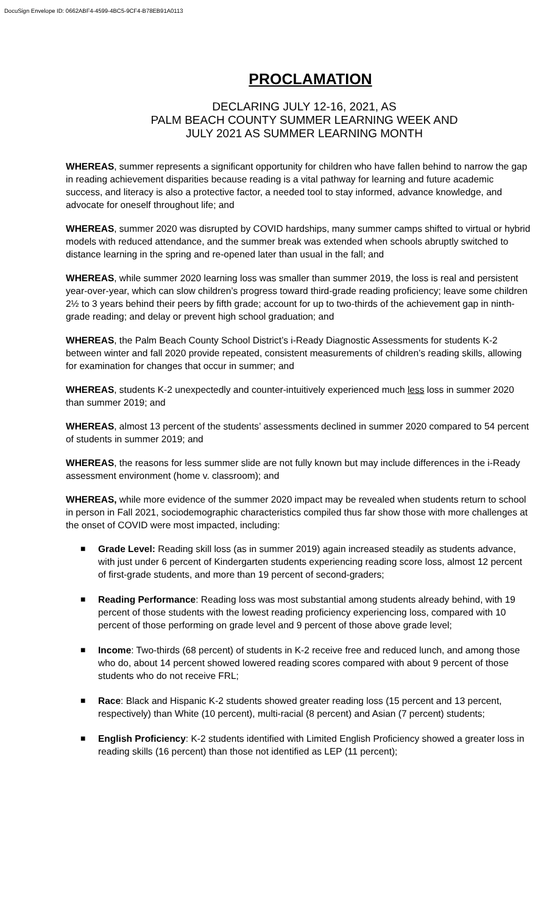DocuSign Envelope ID: 0662ABF4-4599-4BC5-9CF4-B78EB91A0113
PROCLAMATION
DECLARING JULY 12-16, 2021, AS
PALM BEACH COUNTY SUMMER LEARNING WEEK AND
JULY 2021 AS SUMMER LEARNING MONTH
WHEREAS, summer represents a significant opportunity for children who have fallen behind to narrow the gap in reading achievement disparities because reading is a vital pathway for learning and future academic success, and literacy is also a protective factor, a needed tool to stay informed, advance knowledge, and advocate for oneself throughout life; and
WHEREAS, summer 2020 was disrupted by COVID hardships, many summer camps shifted to virtual or hybrid models with reduced attendance, and the summer break was extended when schools abruptly switched to distance learning in the spring and re-opened later than usual in the fall; and
WHEREAS, while summer 2020 learning loss was smaller than summer 2019, the loss is real and persistent year-over-year, which can slow children’s progress toward third-grade reading proficiency; leave some children 2½ to 3 years behind their peers by fifth grade; account for up to two-thirds of the achievement gap in ninth-grade reading; and delay or prevent high school graduation; and
WHEREAS, the Palm Beach County School District’s i-Ready Diagnostic Assessments for students K-2 between winter and fall 2020 provide repeated, consistent measurements of children’s reading skills, allowing for examination for changes that occur in summer; and
WHEREAS, students K-2 unexpectedly and counter-intuitively experienced much less loss in summer 2020 than summer 2019; and
WHEREAS, almost 13 percent of the students’ assessments declined in summer 2020 compared to 54 percent of students in summer 2019; and
WHEREAS, the reasons for less summer slide are not fully known but may include differences in the i-Ready assessment environment (home v. classroom); and
WHEREAS, while more evidence of the summer 2020 impact may be revealed when students return to school in person in Fall 2021, sociodemographic characteristics compiled thus far show those with more challenges at the onset of COVID were most impacted, including:
■ Grade Level: Reading skill loss (as in summer 2019) again increased steadily as students advance, with just under 6 percent of Kindergarten students experiencing reading score loss, almost 12 percent of first-grade students, and more than 19 percent of second-graders;
■ Reading Performance: Reading loss was most substantial among students already behind, with 19 percent of those students with the lowest reading proficiency experiencing loss, compared with 10 percent of those performing on grade level and 9 percent of those above grade level;
■ Income: Two-thirds (68 percent) of students in K-2 receive free and reduced lunch, and among those who do, about 14 percent showed lowered reading scores compared with about 9 percent of those students who do not receive FRL;
■ Race: Black and Hispanic K-2 students showed greater reading loss (15 percent and 13 percent, respectively) than White (10 percent), multi-racial (8 percent) and Asian (7 percent) students;
■ English Proficiency: K-2 students identified with Limited English Proficiency showed a greater loss in reading skills (16 percent) than those not identified as LEP (11 percent);